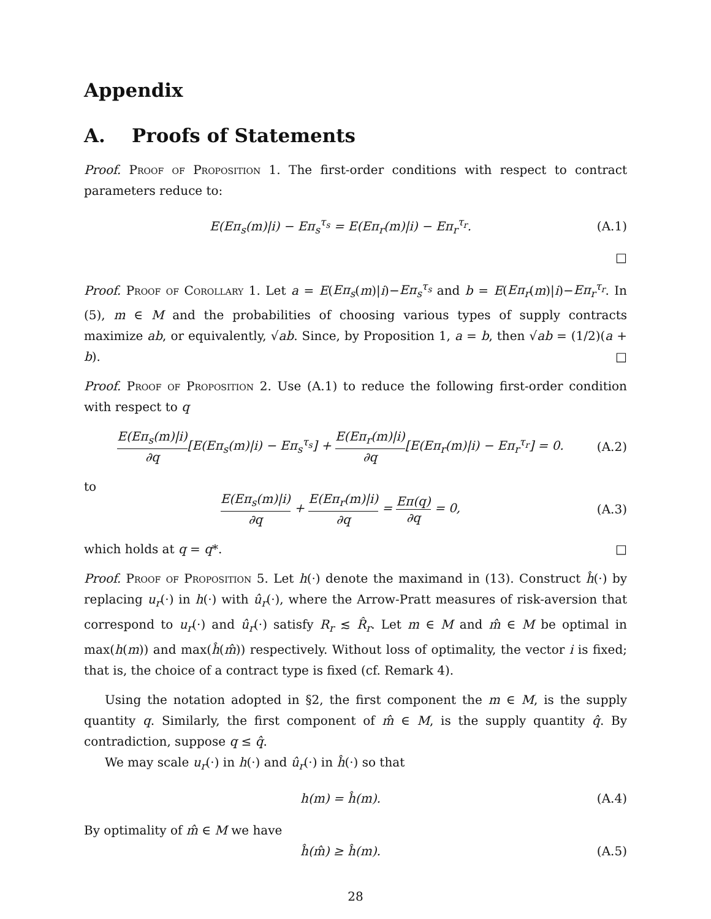Appendix
A. Proofs of Statements
Proof. Proof of Proposition 1. The first-order conditions with respect to contract parameters reduce to:
E(Eπ<sub>s</sub>(m)|i) − Eπ<sub>s</sub><sup>τ<sub>s</sub></sup> = E(Eπ<sub>r</sub>(m)|i) − Eπ<sub>r</sub><sup>τ<sub>r</sub></sup>. (A.1)
□
Proof. Proof of Corollary 1. Let a = E(Eπ<sub>s</sub>(m)|i)−Eπ<sub>s</sub><sup>τ<sub>s</sub></sup> and b = E(Eπ<sub>r</sub>(m)|i)−Eπ<sub>r</sub><sup>τ<sub>r</sub></sup>. In (5), m ∈ M and the probabilities of choosing various types of supply contracts maximize ab, or equivalently, √ab. Since, by Proposition 1, a = b, then √ab = (1/2)(a + b). □
Proof. Proof of Proposition 2. Use (A.1) to reduce the following first-order condition with respect to q
E(Eπ<sub>s</sub>(m)|i) ∂q[E(Eπ<sub>s</sub>(m)|i) − Eπ<sub>s</sub><sup>τ<sub>s</sub></sup>] + E(Eπ<sub>r</sub>(m)|i) ∂q[E(Eπ<sub>r</sub>(m)|i) − Eπ<sub>r</sub><sup>τ<sub>r</sub></sup>] = 0. (A.2)
to
E(Eπ<sub>s</sub>(m)|i) ∂q + E(Eπ<sub>r</sub>(m)|i) ∂q = Eπ(q) ∂q = 0, (A.3)
which holds at q = q*. □
Proof. Proof of Proposition 5. Let h(·) denote the maximand in (13). Construct ĥ(·) by replacing u<sub>r</sub>(·) in h(·) with û<sub>r</sub>(·), where the Arrow-Pratt measures of risk-aversion that correspond to u<sub>r</sub>(·) and û<sub>r</sub>(·) satisfy R<sub>r</sub> ≲ R̂<sub>r</sub>. Let m ∈ M and m̂ ∈ M be optimal in max(h(m)) and max(ĥ(m̂)) respectively. Without loss of optimality, the vector i is fixed; that is, the choice of a contract type is fixed (cf. Remark 4).
Using the notation adopted in §2, the first component the m ∈ M, is the supply quantity q. Similarly, the first component of m̂ ∈ M, is the supply quantity q̂. By contradiction, suppose q ≤ q̂.
We may scale u<sub>r</sub>(·) in h(·) and û<sub>r</sub>(·) in ĥ(·) so that
h(m) = ĥ(m). (A.4)
By optimality of m̂ ∈ M we have
ĥ(m̂) ≥ ĥ(m). (A.5)
28